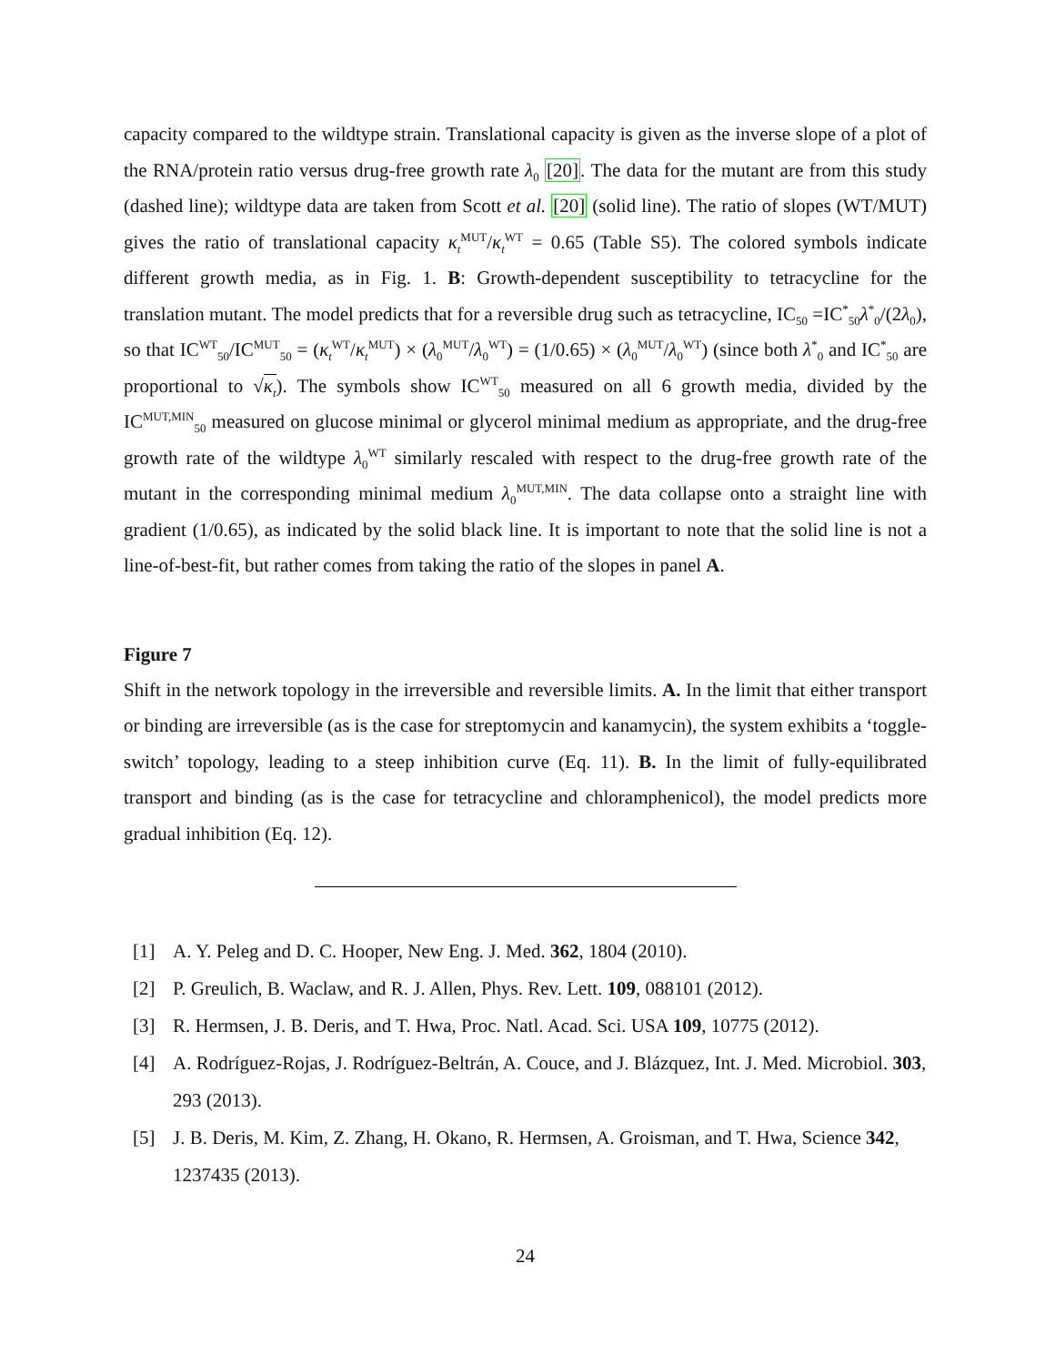capacity compared to the wildtype strain. Translational capacity is given as the inverse slope of a plot of the RNA/protein ratio versus drug-free growth rate λ<sub>0</sub> [20]. The data for the mutant are from this study (dashed line); wildtype data are taken from Scott et al. [20] (solid line). The ratio of slopes (WT/MUT) gives the ratio of translational capacity κ<sub>t</sub><sup>MUT</sup>/κ<sub>t</sub><sup>WT</sup> = 0.65 (Table S5). The colored symbols indicate different growth media, as in Fig. 1. B: Growth-dependent susceptibility to tetracycline for the translation mutant. The model predicts that for a reversible drug such as tetracycline, IC<sub>50</sub> =IC<sup>*</sup><sub>50</sub>λ<sup>*</sup><sub>0</sub>/(2λ<sub>0</sub>), so that IC<sup>WT</sup><sub>50</sub>/IC<sup>MUT</sup><sub>50</sub> = (κ<sub>t</sub><sup>WT</sup>/κ<sub>t</sub><sup>MUT</sup>) × (λ<sub>0</sub><sup>MUT</sup>/λ<sub>0</sub><sup>WT</sup>) = (1/0.65) × (λ<sub>0</sub><sup>MUT</sup>/λ<sub>0</sub><sup>WT</sup>) (since both λ<sup>*</sup><sub>0</sub> and IC<sup>*</sup><sub>50</sub> are proportional to √κ<sub>t</sub>). The symbols show IC<sup>WT</sup><sub>50</sub> measured on all 6 growth media, divided by the IC<sup>MUT,MIN</sup><sub>50</sub> measured on glucose minimal or glycerol minimal medium as appropriate, and the drug-free growth rate of the wildtype λ<sub>0</sub><sup>WT</sup> similarly rescaled with respect to the drug-free growth rate of the mutant in the corresponding minimal medium λ<sub>0</sub><sup>MUT,MIN</sup>. The data collapse onto a straight line with gradient (1/0.65), as indicated by the solid black line. It is important to note that the solid line is not a line-of-best-fit, but rather comes from taking the ratio of the slopes in panel A.
Figure 7
Shift in the network topology in the irreversible and reversible limits. A. In the limit that either transport or binding are irreversible (as is the case for streptomycin and kanamycin), the system exhibits a ‘toggle-switch’ topology, leading to a steep inhibition curve (Eq. 11). B. In the limit of fully-equilibrated transport and binding (as is the case for tetracycline and chloramphenicol), the model predicts more gradual inhibition (Eq. 12).
[1] A. Y. Peleg and D. C. Hooper, New Eng. J. Med. 362, 1804 (2010).
[2] P. Greulich, B. Waclaw, and R. J. Allen, Phys. Rev. Lett. 109, 088101 (2012).
[3] R. Hermsen, J. B. Deris, and T. Hwa, Proc. Natl. Acad. Sci. USA 109, 10775 (2012).
[4] A. Rodríguez-Rojas, J. Rodríguez-Beltrán, A. Couce, and J. Blázquez, Int. J. Med. Microbiol. 303, 293 (2013).
[5] J. B. Deris, M. Kim, Z. Zhang, H. Okano, R. Hermsen, A. Groisman, and T. Hwa, Science 342, 1237435 (2013).
24